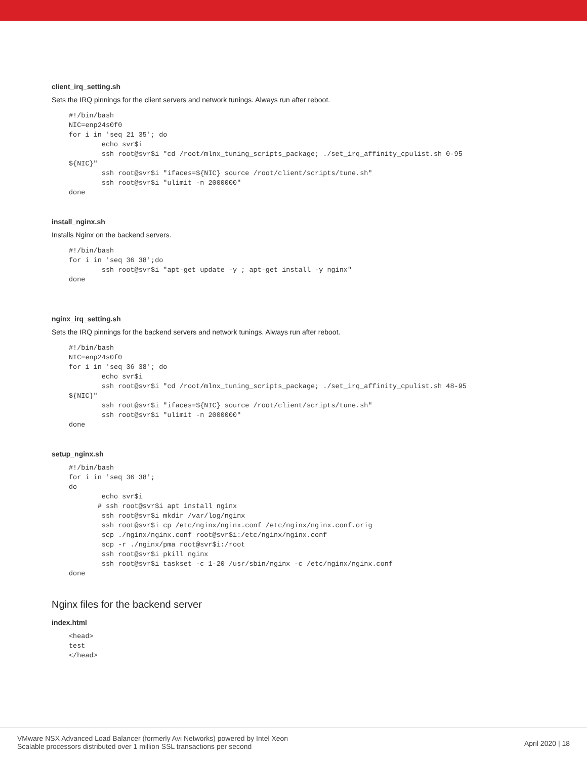client_irq_setting.sh
Sets the IRQ pinnings for the client servers and network tunings. Always run after reboot.
#!/bin/bash
NIC=enp24s0f0
for i in 'seq 21 35'; do
        echo svr$i
        ssh root@svr$i "cd /root/mlnx_tuning_scripts_package; ./set_irq_affinity_cpulist.sh 0-95
${NIC}"
        ssh root@svr$i "ifaces=${NIC} source /root/client/scripts/tune.sh"
        ssh root@svr$i "ulimit -n 2000000"
done
install_nginx.sh
Installs Nginx on the backend servers.
#!/bin/bash
for i in 'seq 36 38';do
        ssh root@svr$i "apt-get update -y ; apt-get install -y nginx"
done
nginx_irq_setting.sh
Sets the IRQ pinnings for the backend servers and network tunings. Always run after reboot.
#!/bin/bash
NIC=enp24s0f0
for i in 'seq 36 38'; do
        echo svr$i
        ssh root@svr$i "cd /root/mlnx_tuning_scripts_package; ./set_irq_affinity_cpulist.sh 48-95
${NIC}"
        ssh root@svr$i "ifaces=${NIC} source /root/client/scripts/tune.sh"
        ssh root@svr$i "ulimit -n 2000000"
done
setup_nginx.sh
#!/bin/bash
for i in 'seq 36 38';
do
        echo svr$i
       # ssh root@svr$i apt install nginx
        ssh root@svr$i mkdir /var/log/nginx
        ssh root@svr$i cp /etc/nginx/nginx.conf /etc/nginx/nginx.conf.orig
        scp ./nginx/nginx.conf root@svr$i:/etc/nginx/nginx.conf
        scp -r ./nginx/pma root@svr$i:/root
        ssh root@svr$i pkill nginx
        ssh root@svr$i taskset -c 1-20 /usr/sbin/nginx -c /etc/nginx/nginx.conf
done
Nginx files for the backend server
index.html
<head>
test
</head>
VMware NSX Advanced Load Balancer (formerly Avi Networks) powered by Intel Xeon
Scalable processors distributed over 1 million SSL transactions per second
April 2020 | 18